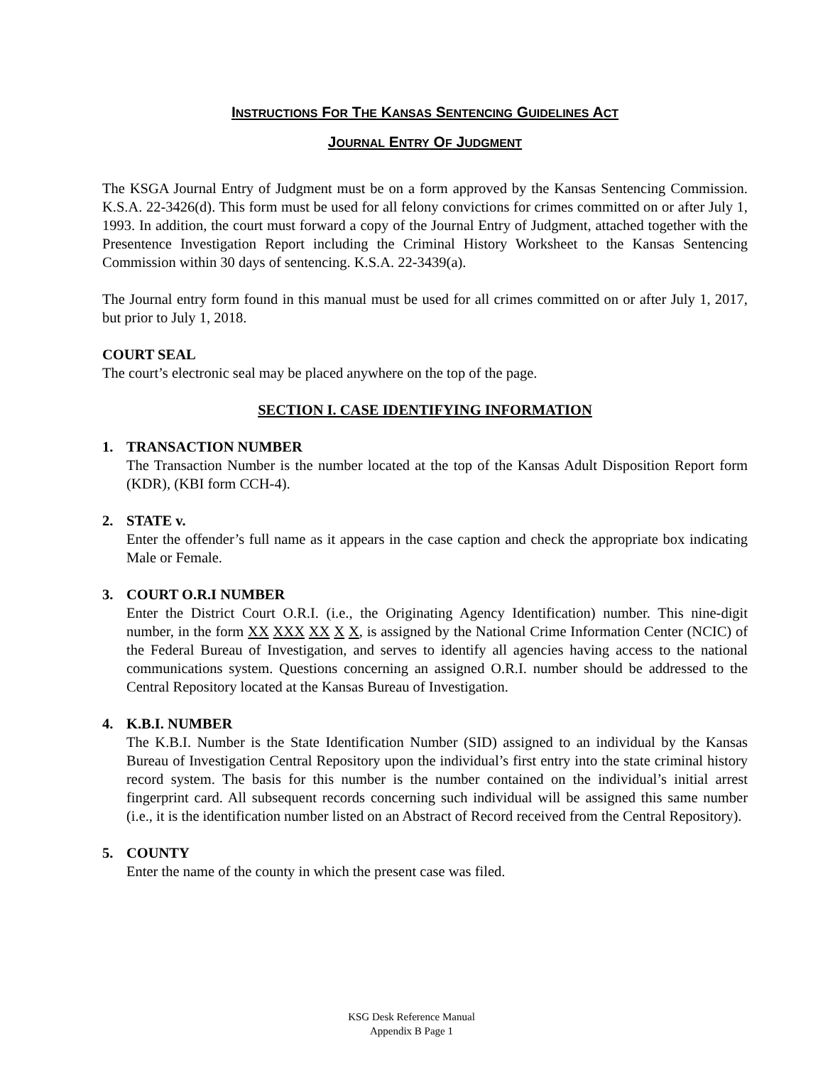INSTRUCTIONS FOR THE KANSAS SENTENCING GUIDELINES ACT
JOURNAL ENTRY OF JUDGMENT
The KSGA Journal Entry of Judgment must be on a form approved by the Kansas Sentencing Commission. K.S.A. 22-3426(d). This form must be used for all felony convictions for crimes committed on or after July 1, 1993. In addition, the court must forward a copy of the Journal Entry of Judgment, attached together with the Presentence Investigation Report including the Criminal History Worksheet to the Kansas Sentencing Commission within 30 days of sentencing. K.S.A. 22-3439(a).
The Journal entry form found in this manual must be used for all crimes committed on or after July 1, 2017, but prior to July 1, 2018.
COURT SEAL
The court’s electronic seal may be placed anywhere on the top of the page.
SECTION I. CASE IDENTIFYING INFORMATION
1. TRANSACTION NUMBER
The Transaction Number is the number located at the top of the Kansas Adult Disposition Report form (KDR), (KBI form CCH-4).
2. STATE v.
Enter the offender’s full name as it appears in the case caption and check the appropriate box indicating Male or Female.
3. COURT O.R.I NUMBER
Enter the District Court O.R.I. (i.e., the Originating Agency Identification) number. This nine-digit number, in the form XX XXX XX X X, is assigned by the National Crime Information Center (NCIC) of the Federal Bureau of Investigation, and serves to identify all agencies having access to the national communications system. Questions concerning an assigned O.R.I. number should be addressed to the Central Repository located at the Kansas Bureau of Investigation.
4. K.B.I. NUMBER
The K.B.I. Number is the State Identification Number (SID) assigned to an individual by the Kansas Bureau of Investigation Central Repository upon the individual’s first entry into the state criminal history record system. The basis for this number is the number contained on the individual’s initial arrest fingerprint card. All subsequent records concerning such individual will be assigned this same number (i.e., it is the identification number listed on an Abstract of Record received from the Central Repository).
5. COUNTY
Enter the name of the county in which the present case was filed.
KSG Desk Reference Manual
Appendix B Page 1